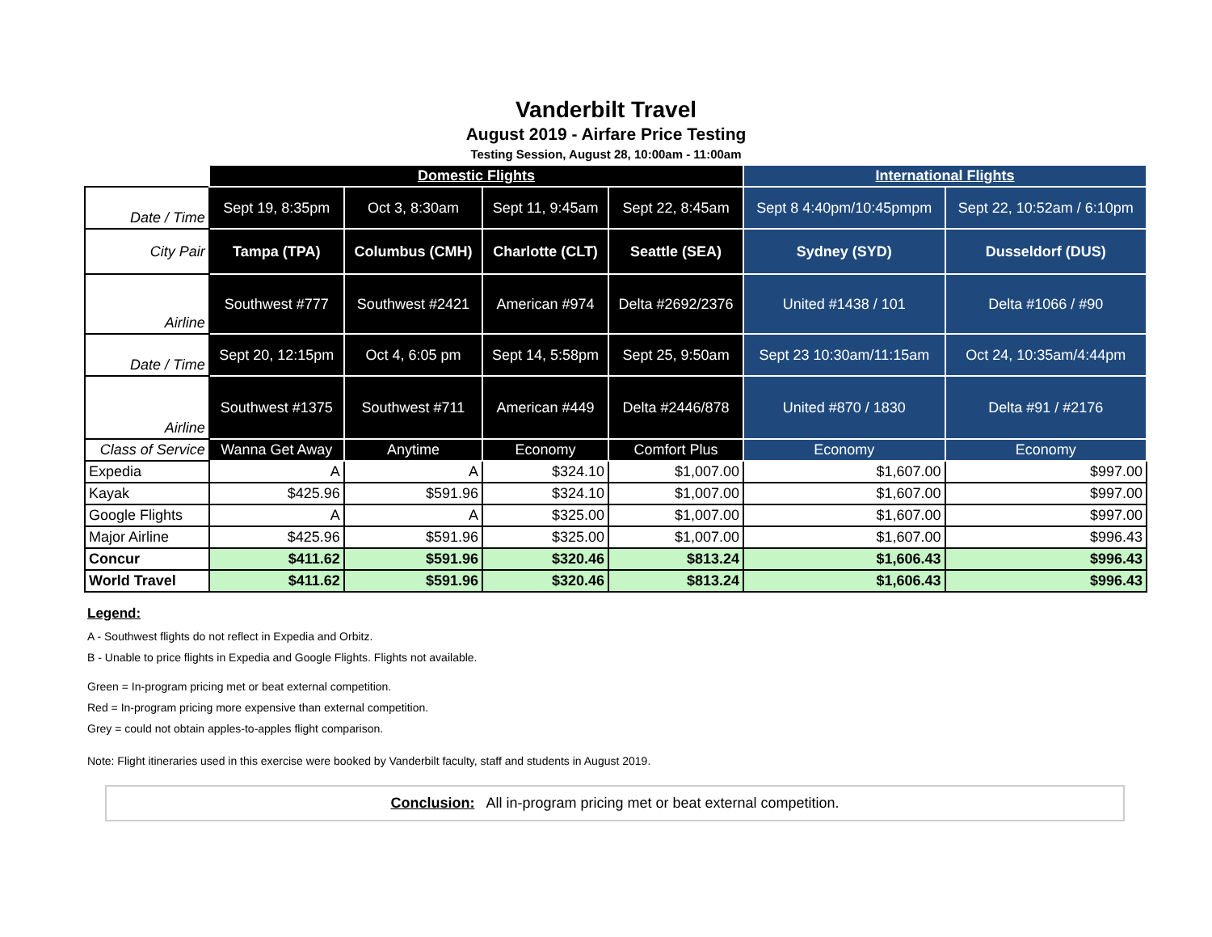Vanderbilt Travel
August 2019 - Airfare Price Testing
Testing Session, August 28, 10:00am - 11:00am
| | Domestic Flights | | | | International Flights | |
| --- | --- | --- | --- | --- | --- | --- |
| Date / Time | Sept 19, 8:35pm | Oct 3, 8:30am | Sept 11, 9:45am | Sept 22, 8:45am | Sept 8 4:40pm/10:45pmpm | Sept 22, 10:52am / 6:10pm |
| City Pair | Tampa (TPA) | Columbus (CMH) | Charlotte (CLT) | Seattle (SEA) | Sydney (SYD) | Dusseldorf (DUS) |
| Airline | Southwest #777 | Southwest #2421 | American #974 | Delta #2692/2376 | United #1438 / 101 | Delta #1066 / #90 |
| Date / Time | Sept 20, 12:15pm | Oct 4, 6:05 pm | Sept 14, 5:58pm | Sept 25, 9:50am | Sept 23 10:30am/11:15am | Oct 24, 10:35am/4:44pm |
| Airline | Southwest #1375 | Southwest #711 | American #449 | Delta #2446/878 | United #870 / 1830 | Delta #91 / #2176 |
| Class of Service | Wanna Get Away | Anytime | Economy | Comfort Plus | Economy | Economy |
| Expedia | A | A | $324.10 | $1,007.00 | $1,607.00 | $997.00 |
| Kayak | $425.96 | $591.96 | $324.10 | $1,007.00 | $1,607.00 | $997.00 |
| Google Flights | A | A | $325.00 | $1,007.00 | $1,607.00 | $997.00 |
| Major Airline | $425.96 | $591.96 | $325.00 | $1,007.00 | $1,607.00 | $996.43 |
| Concur | $411.62 | $591.96 | $320.46 | $813.24 | $1,606.43 | $996.43 |
| World Travel | $411.62 | $591.96 | $320.46 | $813.24 | $1,606.43 | $996.43 |
Legend:
A - Southwest flights do not reflect in Expedia and Orbitz.
B - Unable to price flights in Expedia and Google Flights. Flights not available.
Green = In-program pricing met or beat external competition.
Red = In-program pricing more expensive than external competition.
Grey = could not obtain apples-to-apples flight comparison.
Note: Flight itineraries used in this exercise were booked by Vanderbilt faculty, staff and students in August 2019.
Conclusion: All in-program pricing met or beat external competition.